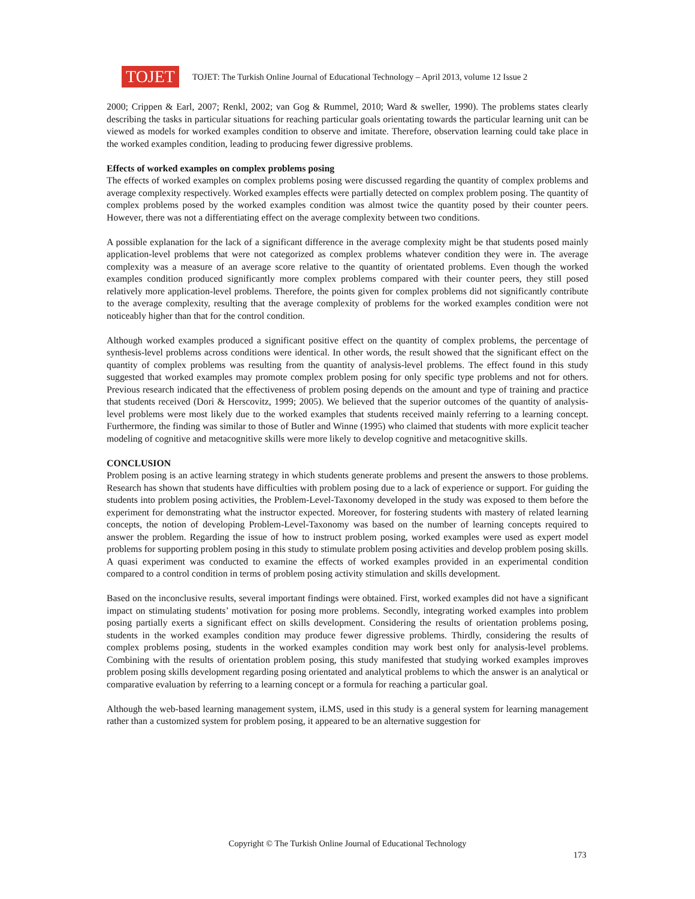TOJET
TOJET: The Turkish Online Journal of Educational Technology – April 2013, volume 12 Issue 2
2000; Crippen & Earl, 2007; Renkl, 2002; van Gog & Rummel, 2010; Ward & sweller, 1990). The problems states clearly describing the tasks in particular situations for reaching particular goals orientating towards the particular learning unit can be viewed as models for worked examples condition to observe and imitate. Therefore, observation learning could take place in the worked examples condition, leading to producing fewer digressive problems.
Effects of worked examples on complex problems posing
The effects of worked examples on complex problems posing were discussed regarding the quantity of complex problems and average complexity respectively. Worked examples effects were partially detected on complex problem posing. The quantity of complex problems posed by the worked examples condition was almost twice the quantity posed by their counter peers. However, there was not a differentiating effect on the average complexity between two conditions.
A possible explanation for the lack of a significant difference in the average complexity might be that students posed mainly application-level problems that were not categorized as complex problems whatever condition they were in. The average complexity was a measure of an average score relative to the quantity of orientated problems. Even though the worked examples condition produced significantly more complex problems compared with their counter peers, they still posed relatively more application-level problems. Therefore, the points given for complex problems did not significantly contribute to the average complexity, resulting that the average complexity of problems for the worked examples condition were not noticeably higher than that for the control condition.
Although worked examples produced a significant positive effect on the quantity of complex problems, the percentage of synthesis-level problems across conditions were identical. In other words, the result showed that the significant effect on the quantity of complex problems was resulting from the quantity of analysis-level problems. The effect found in this study suggested that worked examples may promote complex problem posing for only specific type problems and not for others. Previous research indicated that the effectiveness of problem posing depends on the amount and type of training and practice that students received (Dori & Herscovitz, 1999; 2005). We believed that the superior outcomes of the quantity of analysis-level problems were most likely due to the worked examples that students received mainly referring to a learning concept. Furthermore, the finding was similar to those of Butler and Winne (1995) who claimed that students with more explicit teacher modeling of cognitive and metacognitive skills were more likely to develop cognitive and metacognitive skills.
CONCLUSION
Problem posing is an active learning strategy in which students generate problems and present the answers to those problems. Research has shown that students have difficulties with problem posing due to a lack of experience or support. For guiding the students into problem posing activities, the Problem-Level-Taxonomy developed in the study was exposed to them before the experiment for demonstrating what the instructor expected. Moreover, for fostering students with mastery of related learning concepts, the notion of developing Problem-Level-Taxonomy was based on the number of learning concepts required to answer the problem. Regarding the issue of how to instruct problem posing, worked examples were used as expert model problems for supporting problem posing in this study to stimulate problem posing activities and develop problem posing skills. A quasi experiment was conducted to examine the effects of worked examples provided in an experimental condition compared to a control condition in terms of problem posing activity stimulation and skills development.
Based on the inconclusive results, several important findings were obtained. First, worked examples did not have a significant impact on stimulating students’ motivation for posing more problems. Secondly, integrating worked examples into problem posing partially exerts a significant effect on skills development. Considering the results of orientation problems posing, students in the worked examples condition may produce fewer digressive problems. Thirdly, considering the results of complex problems posing, students in the worked examples condition may work best only for analysis-level problems. Combining with the results of orientation problem posing, this study manifested that studying worked examples improves problem posing skills development regarding posing orientated and analytical problems to which the answer is an analytical or comparative evaluation by referring to a learning concept or a formula for reaching a particular goal.
Although the web-based learning management system, iLMS, used in this study is a general system for learning management rather than a customized system for problem posing, it appeared to be an alternative suggestion for
Copyright © The Turkish Online Journal of Educational Technology
173